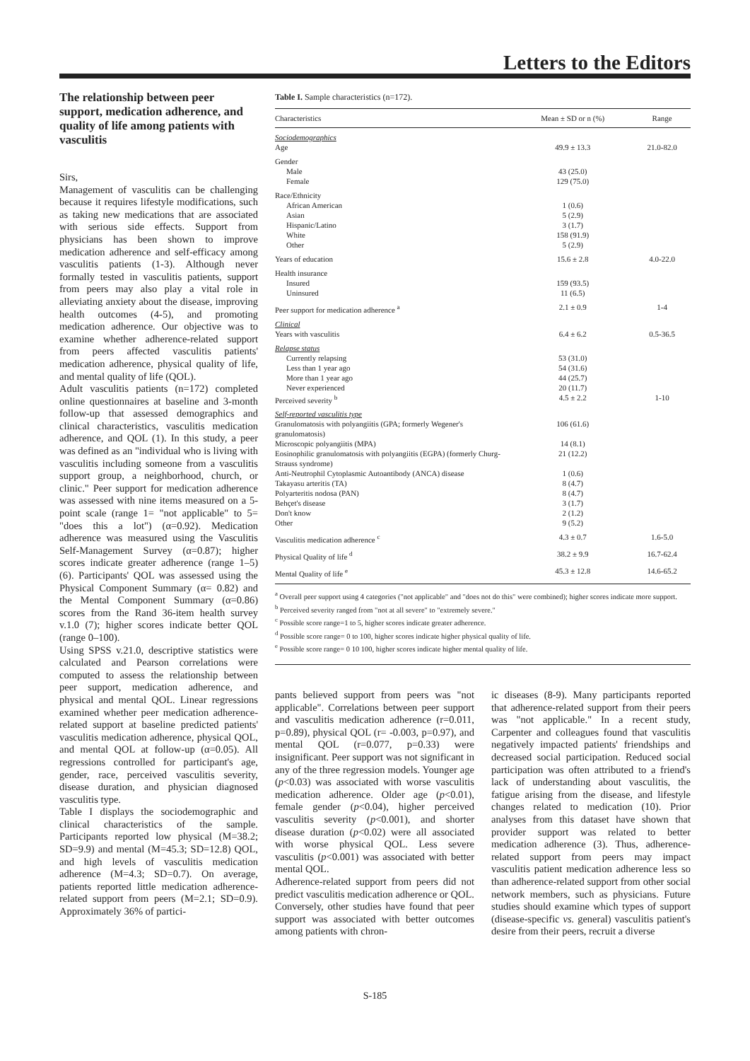Letters to the Editors
The relationship between peer support, medication adherence, and quality of life among patients with vasculitis
Sirs,
Management of vasculitis can be challenging because it requires lifestyle modifications, such as taking new medications that are associated with serious side effects. Support from physicians has been shown to improve medication adherence and self-efficacy among vasculitis patients (1-3). Although never formally tested in vasculitis patients, support from peers may also play a vital role in alleviating anxiety about the disease, improving health outcomes (4-5), and promoting medication adherence. Our objective was to examine whether adherence-related support from peers affected vasculitis patients' medication adherence, physical quality of life, and mental quality of life (QOL).
Adult vasculitis patients (n=172) completed online questionnaires at baseline and 3-month follow-up that assessed demographics and clinical characteristics, vasculitis medication adherence, and QOL (1). In this study, a peer was defined as an "individual who is living with vasculitis including someone from a vasculitis support group, a neighborhood, church, or clinic." Peer support for medication adherence was assessed with nine items measured on a 5-point scale (range 1= "not applicable" to 5= "does this a lot") (α=0.92). Medication adherence was measured using the Vasculitis Self-Management Survey (α=0.87); higher scores indicate greater adherence (range 1–5) (6). Participants' QOL was assessed using the Physical Component Summary (α= 0.82) and the Mental Component Summary (α=0.86) scores from the Rand 36-item health survey v.1.0 (7); higher scores indicate better QOL (range 0–100).
Using SPSS v.21.0, descriptive statistics were calculated and Pearson correlations were computed to assess the relationship between peer support, medication adherence, and physical and mental QOL. Linear regressions examined whether peer medication adherence-related support at baseline predicted patients' vasculitis medication adherence, physical QOL, and mental QOL at follow-up (α=0.05). All regressions controlled for participant's age, gender, race, perceived vasculitis severity, disease duration, and physician diagnosed vasculitis type.
Table I displays the sociodemographic and clinical characteristics of the sample. Participants reported low physical (M=38.2; SD=9.9) and mental (M=45.3; SD=12.8) QOL, and high levels of vasculitis medication adherence (M=4.3; SD=0.7). On average, patients reported little medication adherence-related support from peers (M=2.1; SD=0.9). Approximately 36% of partici-
Table I. Sample characteristics (n=172).
| Characteristics | Mean ± SD or n (%) | Range |
| --- | --- | --- |
| Sociodemographics | | |
| Age | 49.9 ± 13.3 | 21.0-82.0 |
| Gender | | |
| Male | 43 (25.0) | |
| Female | 129 (75.0) | |
| Race/Ethnicity | | |
| African American | 1 (0.6) | |
| Asian | 5 (2.9) | |
| Hispanic/Latino | 3 (1.7) | |
| White | 158 (91.9) | |
| Other | 5 (2.9) | |
| Years of education | 15.6 ± 2.8 | 4.0-22.0 |
| Health insurance | | |
| Insured | 159 (93.5) | |
| Uninsured | 11 (6.5) | |
| Peer support for medication adherence <sup>a</sup> | 2.1 ± 0.9 | 1-4 |
| Clinical | | |
| Years with vasculitis | 6.4 ± 6.2 | 0.5-36.5 |
| Relapse status | | |
| Currently relapsing | 53 (31.0) | |
| Less than 1 year ago | 54 (31.6) | |
| More than 1 year ago | 44 (25.7) | |
| Never experienced | 20 (11.7) | |
| Perceived severity <sup>b</sup> | 4.5 ± 2.2 | 1-10 |
| Self-reported vasculitis type | | |
| Granulomatosis with polyangiitis (GPA; formerly Wegener's granulomatosis) | 106 (61.6) | |
| Microscopic polyangiitis (MPA) | 14 (8.1) | |
| Eosinophilic granulomatosis with polyangiitis (EGPA) (formerly Churg-Strauss syndrome) | 21 (12.2) | |
| Anti-Neutrophil Cytoplasmic Autoantibody (ANCA) disease | 1 (0.6) | |
| Takayasu arteritis (TA) | 8 (4.7) | |
| Polyarteritis nodosa (PAN) | 8 (4.7) | |
| Behçet's disease | 3 (1.7) | |
| Don't know | 2 (1.2) | |
| Other | 9 (5.2) | |
| Vasculitis medication adherence <sup>c</sup> | 4.3 ± 0.7 | 1.6-5.0 |
| Physical Quality of life <sup>d</sup> | 38.2 ± 9.9 | 16.7-62.4 |
| Mental Quality of life <sup>e</sup> | 45.3 ± 12.8 | 14.6-65.2 |
<sup>a</sup> Overall peer support using 4 categories ("not applicable" and "does not do this" were combined); higher scores indicate more support.
<sup>b</sup> Perceived severity ranged from "not at all severe" to "extremely severe."
<sup>c</sup> Possible score range=1 to 5, higher scores indicate greater adherence.
<sup>d</sup> Possible score range= 0 to 100, higher scores indicate higher physical quality of life.
<sup>e</sup> Possible score range= 0 10 100, higher scores indicate higher mental quality of life.
pants believed support from peers was "not applicable". Correlations between peer support and vasculitis medication adherence (r=0.011, p=0.89), physical QOL (r= -0.003, p=0.97), and mental QOL (r=0.077, p=0.33) were insignificant. Peer support was not significant in any of the three regression models. Younger age (p<0.03) was associated with worse vasculitis medication adherence. Older age (p<0.01), female gender (p<0.04), higher perceived vasculitis severity (p<0.001), and shorter disease duration (p<0.02) were all associated with worse physical QOL. Less severe vasculitis (p<0.001) was associated with better mental QOL.
Adherence-related support from peers did not predict vasculitis medication adherence or QOL. Conversely, other studies have found that peer support was associated with better outcomes among patients with chron-
ic diseases (8-9). Many participants reported that adherence-related support from their peers was "not applicable." In a recent study, Carpenter and colleagues found that vasculitis negatively impacted patients' friendships and decreased social participation. Reduced social participation was often attributed to a friend's lack of understanding about vasculitis, the fatigue arising from the disease, and lifestyle changes related to medication (10). Prior analyses from this dataset have shown that provider support was related to better medication adherence (3). Thus, adherence-related support from peers may impact vasculitis patient medication adherence less so than adherence-related support from other social network members, such as physicians. Future studies should examine which types of support (disease-specific vs. general) vasculitis patient's desire from their peers, recruit a diverse
S-185